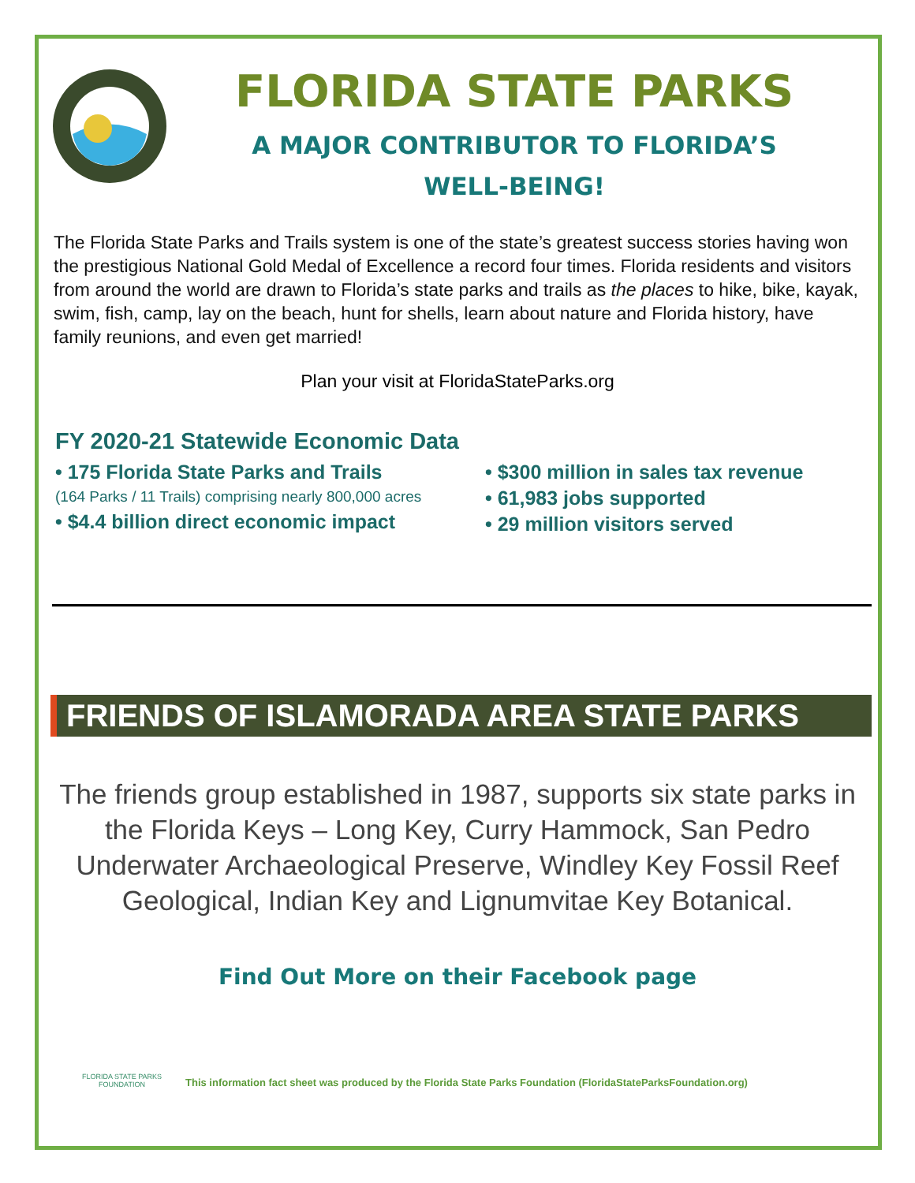FLORIDA STATE PARKS
A MAJOR CONTRIBUTOR TO FLORIDA’S
WELL-BEING!
The Florida State Parks and Trails system is one of the state’s greatest success stories having won the prestigious National Gold Medal of Excellence a record four times. Florida residents and visitors from around the world are drawn to Florida’s state parks and trails as the places to hike, bike, kayak, swim, fish, camp, lay on the beach, hunt for shells, learn about nature and Florida history, have family reunions, and even get married!
Plan your visit at FloridaStateParks.org
FY 2020-21 Statewide Economic Data
• 175 Florida State Parks and Trails
(164 Parks / 11 Trails) comprising nearly 800,000 acres
• $4.4 billion direct economic impact
• $300 million in sales tax revenue
• 61,983 jobs supported
• 29 million visitors served
FRIENDS OF ISLAMORADA AREA STATE PARKS
The friends group established in 1987, supports six state parks in the Florida Keys – Long Key, Curry Hammock, San Pedro Underwater Archaeological Preserve, Windley Key Fossil Reef Geological, Indian Key and Lignumvitae Key Botanical.
Find Out More on their Facebook page
FLORIDA STATE PARKS
FOUNDATION
This information fact sheet was produced by the Florida State Parks Foundation (FloridaStateParksFoundation.org)